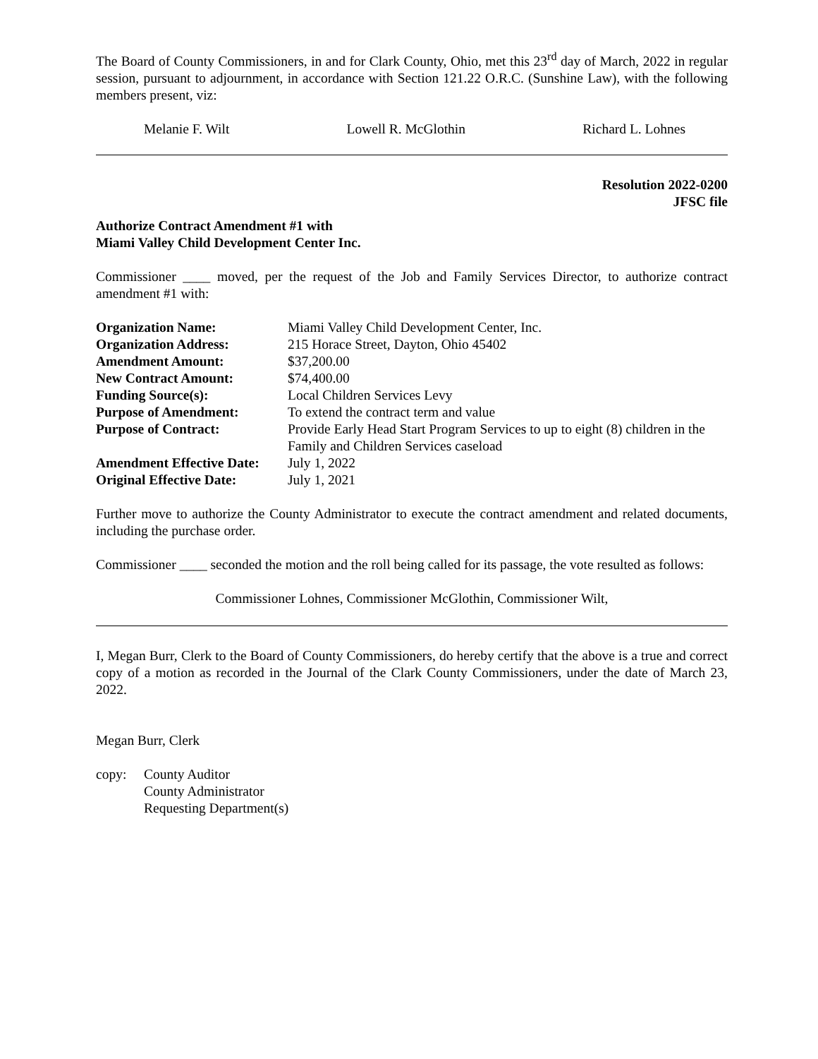The Board of County Commissioners, in and for Clark County, Ohio, met this 23<sup>rd</sup> day of March, 2022 in regular session, pursuant to adjournment, in accordance with Section 121.22 O.R.C. (Sunshine Law), with the following members present, viz:
Melanie F. Wilt Lowell R. McGlothin Richard L. Lohnes
Resolution 2022-0200
JFSC file
Authorize Contract Amendment #1 with
Miami Valley Child Development Center Inc.
Commissioner ____ moved, per the request of the Job and Family Services Director, to authorize contract amendment #1 with:
| Organization Name: | Miami Valley Child Development Center, Inc. |
| Organization Address: | 215 Horace Street, Dayton, Ohio 45402 |
| Amendment Amount: | $37,200.00 |
| New Contract Amount: | $74,400.00 |
| Funding Source(s): | Local Children Services Levy |
| Purpose of Amendment: | To extend the contract term and value |
| Purpose of Contract: | Provide Early Head Start Program Services to up to eight (8) children in the Family and Children Services caseload |
| Amendment Effective Date: | July 1, 2022 |
| Original Effective Date: | July 1, 2021 |
Further move to authorize the County Administrator to execute the contract amendment and related documents, including the purchase order.
Commissioner ____ seconded the motion and the roll being called for its passage, the vote resulted as follows:
Commissioner Lohnes, Commissioner McGlothin, Commissioner Wilt,
I, Megan Burr, Clerk to the Board of County Commissioners, do hereby certify that the above is a true and correct copy of a motion as recorded in the Journal of the Clark County Commissioners, under the date of March 23, 2022.
Megan Burr, Clerk
copy: County Auditor
County Administrator
Requesting Department(s)